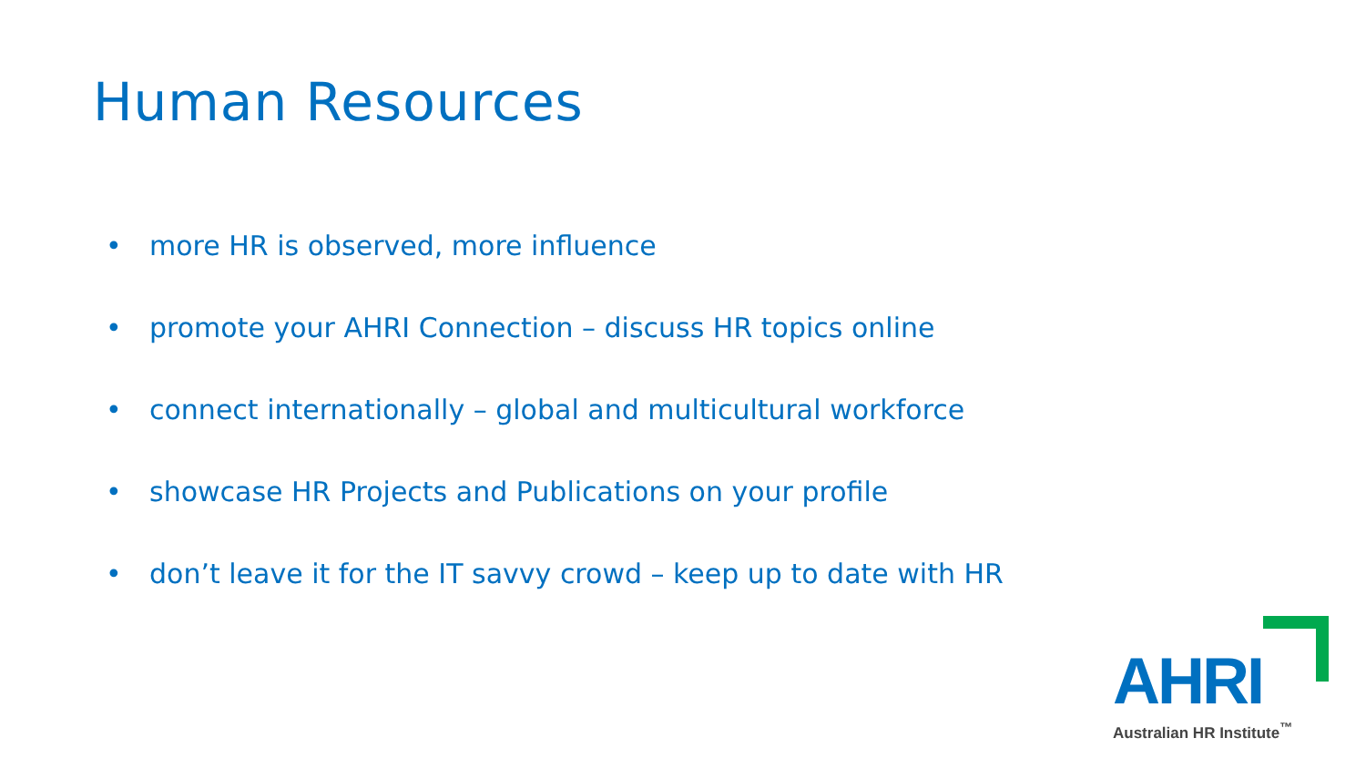Human Resources
• more HR is observed, more influence
• promote your AHRI Connection – discuss HR topics online
• connect internationally – global and multicultural workforce
• showcase HR Projects and Publications on your profile
• don’t leave it for the IT savvy crowd – keep up to date with HR
AHRI
Australian HR Institute<sup>™</sup>